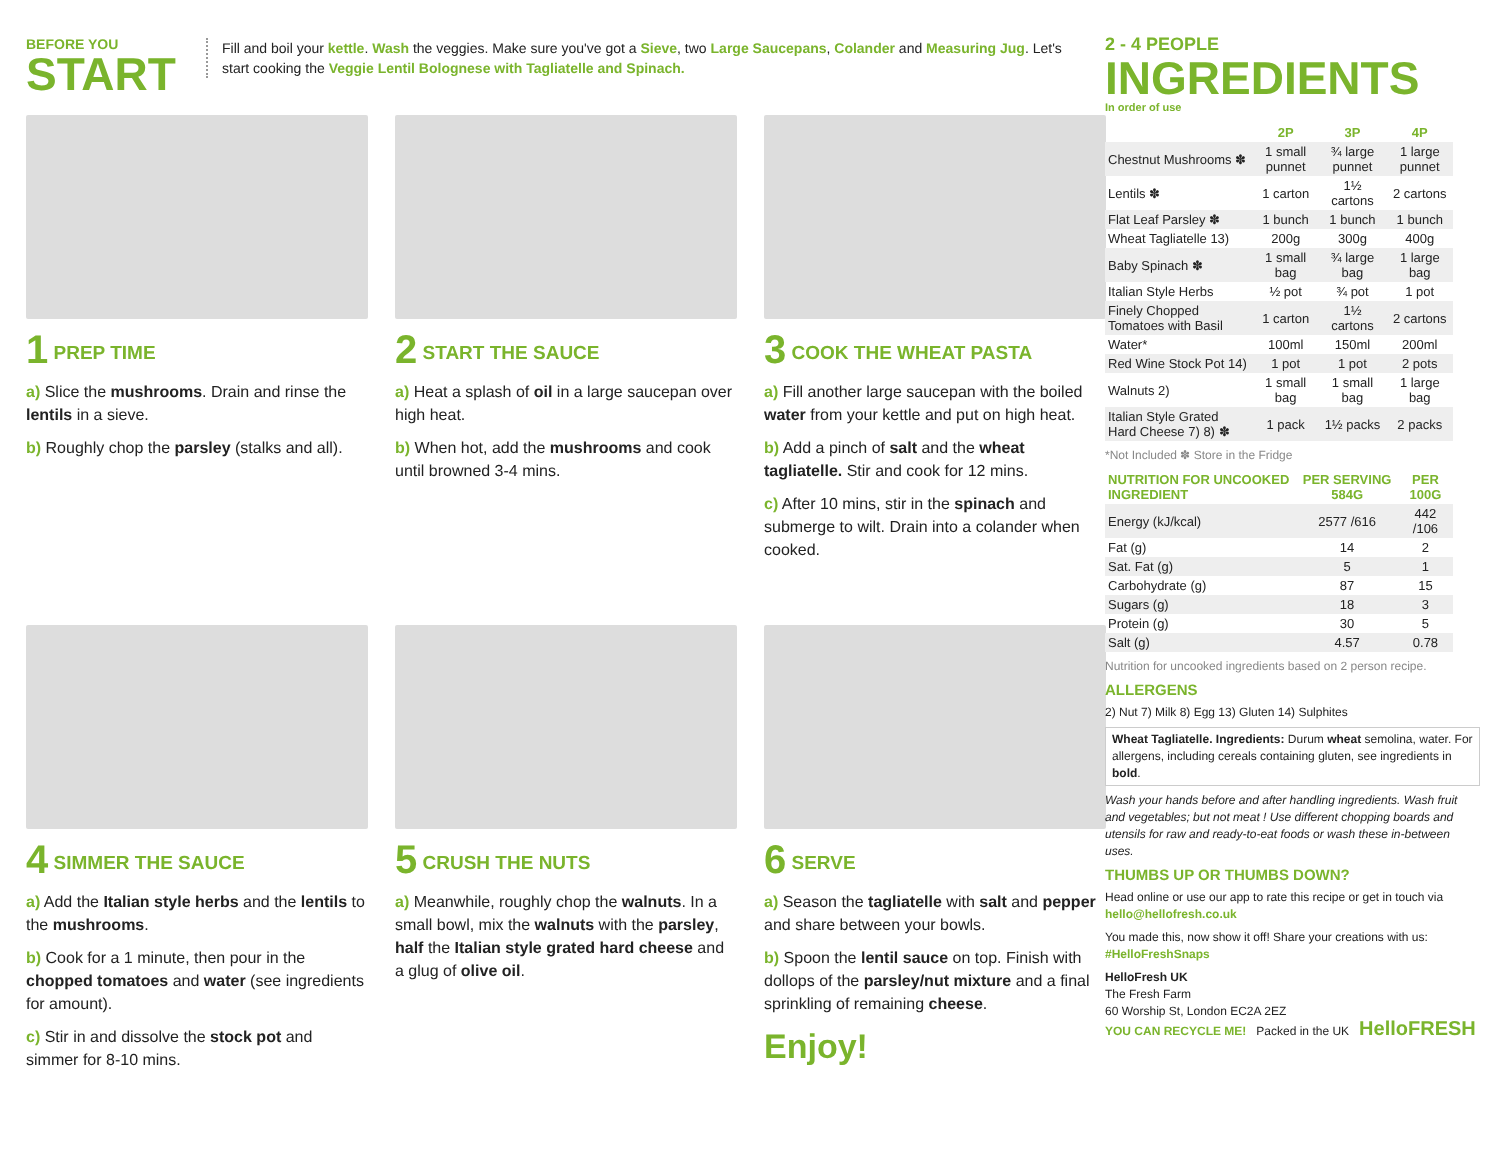BEFORE YOU
START
Fill and boil your kettle. Wash the veggies. Make sure you've got a Sieve, two Large Saucepans, Colander and Measuring Jug. Let's start cooking the Veggie Lentil Bolognese with Tagliatelle and Spinach.
1 PREP TIME
a) Slice the mushrooms. Drain and rinse the lentils in a sieve.
b) Roughly chop the parsley (stalks and all).
2 START THE SAUCE
a) Heat a splash of oil in a large saucepan over high heat.
b) When hot, add the mushrooms and cook until browned 3-4 mins.
3 COOK THE WHEAT PASTA
a) Fill another large saucepan with the boiled water from your kettle and put on high heat.
b) Add a pinch of salt and the wheat tagliatelle. Stir and cook for 12 mins.
c) After 10 mins, stir in the spinach and submerge to wilt. Drain into a colander when cooked.
4 SIMMER THE SAUCE
a) Add the Italian style herbs and the lentils to the mushrooms.
b) Cook for a 1 minute, then pour in the chopped tomatoes and water (see ingredients for amount).
c) Stir in and dissolve the stock pot and simmer for 8-10 mins.
5 CRUSH THE NUTS
a) Meanwhile, roughly chop the walnuts. In a small bowl, mix the walnuts with the parsley, half the Italian style grated hard cheese and a glug of olive oil.
6 SERVE
a) Season the tagliatelle with salt and pepper and share between your bowls.
b) Spoon the lentil sauce on top. Finish with dollops of the parsley/nut mixture and a final sprinkling of remaining cheese.
Enjoy!
2 - 4 PEOPLE
INGREDIENTS
In order of use
| | 2P | 3P | 4P |
| --- | --- | --- | --- |
| Chestnut Mushrooms ✽ | 1 small punnet | ¾ large punnet | 1 large punnet |
| Lentils ✽ | 1 carton | 1½ cartons | 2 cartons |
| Flat Leaf Parsley ✽ | 1 bunch | 1 bunch | 1 bunch |
| Wheat Tagliatelle 13) | 200g | 300g | 400g |
| Baby Spinach ✽ | 1 small bag | ¾ large bag | 1 large bag |
| Italian Style Herbs | ½ pot | ¾ pot | 1 pot |
| Finely Chopped Tomatoes with Basil | 1 carton | 1½ cartons | 2 cartons |
| Water* | 100ml | 150ml | 200ml |
| Red Wine Stock Pot 14) | 1 pot | 1 pot | 2 pots |
| Walnuts 2) | 1 small bag | 1 small bag | 1 large bag |
| Italian Style Grated Hard Cheese 7) 8) ✽ | 1 pack | 1½ packs | 2 packs |
*Not Included ✽ Store in the Fridge
| NUTRITION FOR UNCOOKED INGREDIENT | PER SERVING 584G | PER 100G |
| --- | --- | --- |
| Energy (kJ/kcal) | 2577 /616 | 442 /106 |
| Fat (g) | 14 | 2 |
| Sat. Fat (g) | 5 | 1 |
| Carbohydrate (g) | 87 | 15 |
| Sugars (g) | 18 | 3 |
| Protein (g) | 30 | 5 |
| Salt (g) | 4.57 | 0.78 |
Nutrition for uncooked ingredients based on 2 person recipe.
ALLERGENS
2) Nut 7) Milk 8) Egg 13) Gluten 14) Sulphites
Wheat Tagliatelle. Ingredients: Durum wheat semolina, water. For allergens, including cereals containing gluten, see ingredients in bold.
Wash your hands before and after handling ingredients. Wash fruit and vegetables; but not meat ! Use different chopping boards and utensils for raw and ready-to-eat foods or wash these in-between uses.
THUMBS UP OR THUMBS DOWN?
Head online or use our app to rate this recipe or get in touch via hello@hellofresh.co.uk
You made this, now show it off! Share your creations with us: #HelloFreshSnaps
HelloFresh UK
The Fresh Farm
60 Worship St, London EC2A 2EZ
YOU CAN RECYCLE ME! Packed in the UK HelloFRESH